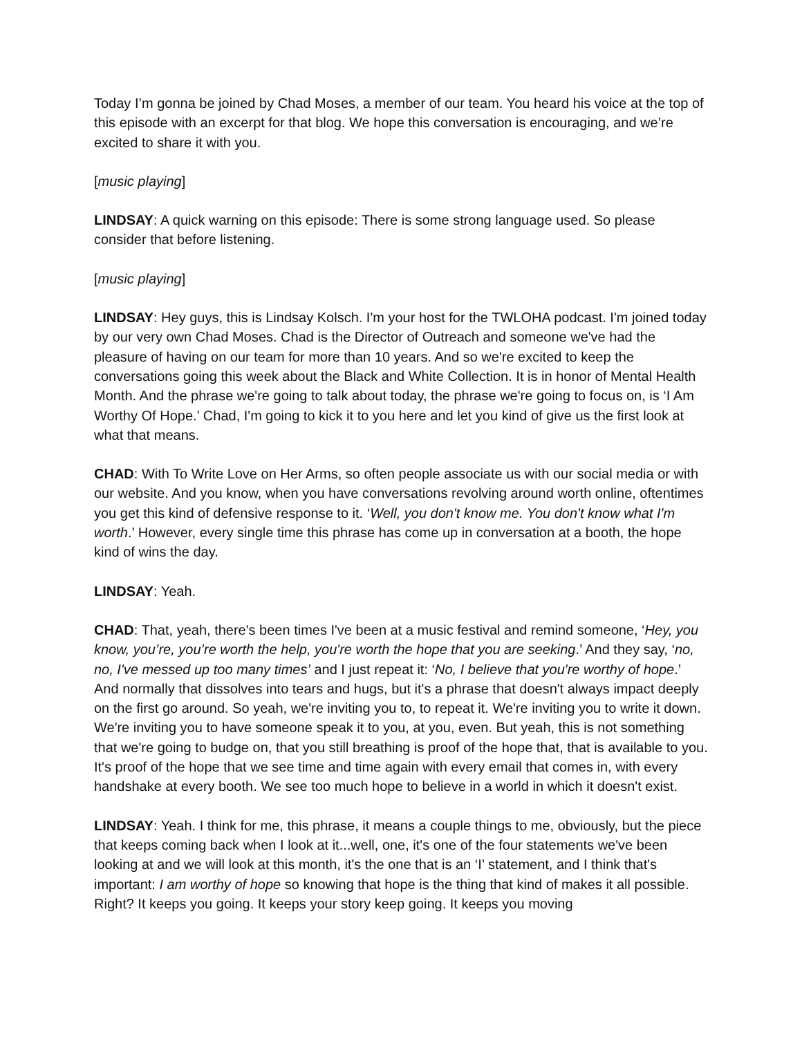Today I’m gonna be joined by Chad Moses, a member of our team. You heard his voice at the top of this episode with an excerpt for that blog. We hope this conversation is encouraging, and we’re excited to share it with you.
[music playing]
LINDSAY: A quick warning on this episode: There is some strong language used. So please consider that before listening.
[music playing]
LINDSAY: Hey guys, this is Lindsay Kolsch. I'm your host for the TWLOHA podcast. I'm joined today by our very own Chad Moses. Chad is the Director of Outreach and someone we've had the pleasure of having on our team for more than 10 years. And so we're excited to keep the conversations going this week about the Black and White Collection. It is in honor of Mental Health Month. And the phrase we're going to talk about today, the phrase we're going to focus on, is ‘I Am Worthy Of Hope.’ Chad, I'm going to kick it to you here and let you kind of give us the first look at what that means.
CHAD: With To Write Love on Her Arms, so often people associate us with our social media or with our website. And you know, when you have conversations revolving around worth online, oftentimes you get this kind of defensive response to it. ‘Well, you don't know me. You don't know what I'm worth.’ However, every single time this phrase has come up in conversation at a booth, the hope kind of wins the day.
LINDSAY: Yeah.
CHAD: That, yeah, there's been times I've been at a music festival and remind someone, ‘Hey, you know, you’re, you’re worth the help, you're worth the hope that you are seeking.’ And they say, ‘no, no, I've messed up too many times’ and I just repeat it: ‘No, I believe that you're worthy of hope.’ And normally that dissolves into tears and hugs, but it's a phrase that doesn't always impact deeply on the first go around. So yeah, we're inviting you to, to repeat it. We're inviting you to write it down. We're inviting you to have someone speak it to you, at you, even. But yeah, this is not something that we're going to budge on, that you still breathing is proof of the hope that, that is available to you. It's proof of the hope that we see time and time again with every email that comes in, with every handshake at every booth. We see too much hope to believe in a world in which it doesn't exist.
LINDSAY: Yeah. I think for me, this phrase, it means a couple things to me, obviously, but the piece that keeps coming back when I look at it...well, one, it's one of the four statements we've been looking at and we will look at this month, it's the one that is an ‘I’ statement, and I think that's important: I am worthy of hope so knowing that hope is the thing that kind of makes it all possible. Right? It keeps you going. It keeps your story keep going. It keeps you moving